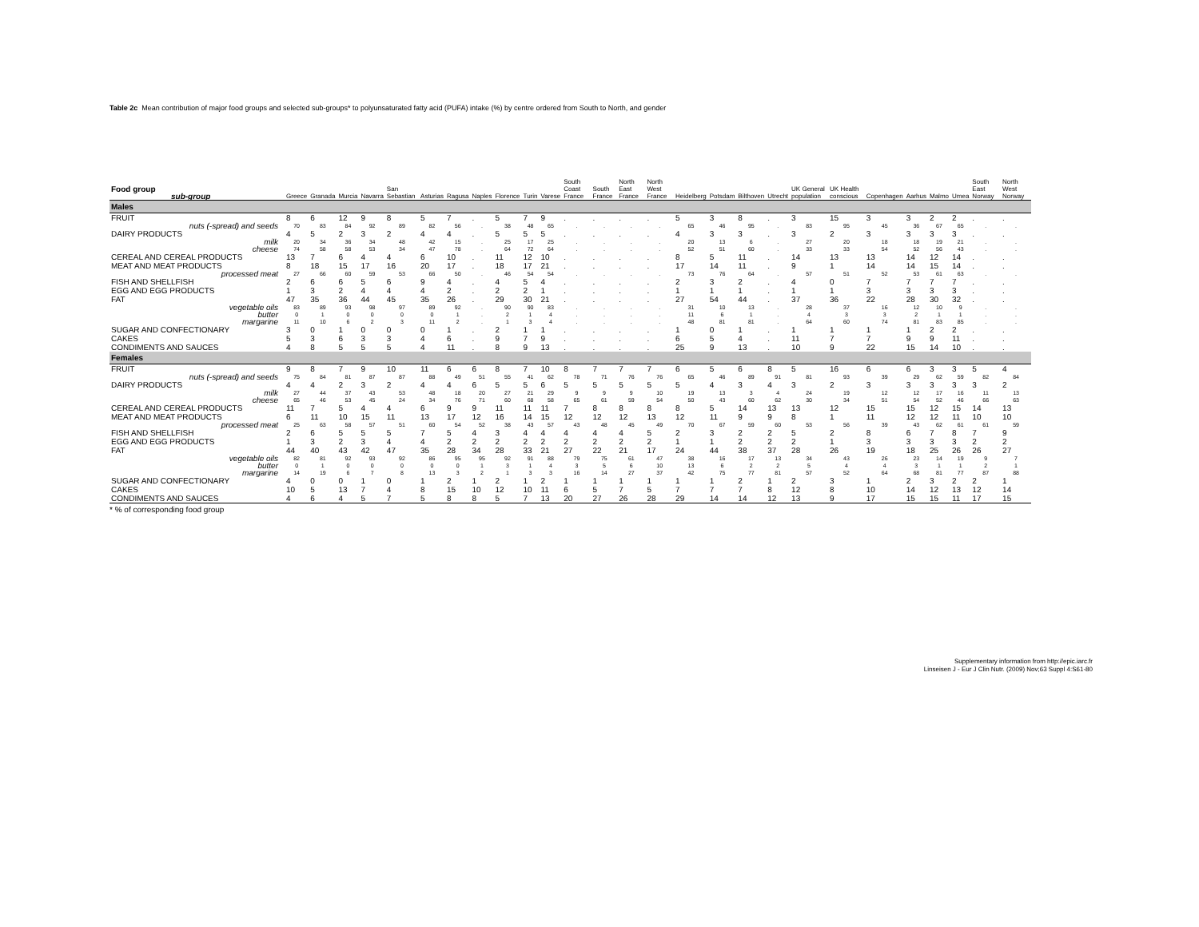Table 2c Mean contribution of major food groups and selected sub-groups* to polyunsaturated fatty acid (PUFA) intake (%) by centre ordered from South to North, and gender
| Food group sub-group | Greece | Granada | Murcia | Navarra | San Sebastian | Asturias | Ragusa | Naples | Florence | Turin | Varese | South Coast France | South France | North East France | North West France | Heidelberg | Potsdam | Bilthoven | Utrecht | UK General population | UK Health conscious | Copenhagen | Aarhus | Malmo | Umea | South East Norway | North West Norway |
| --- | --- | --- | --- | --- | --- | --- | --- | --- | --- | --- | --- | --- | --- | --- | --- | --- | --- | --- | --- | --- | --- | --- | --- | --- | --- | --- | --- |
| Males | | | | | | | | | | | | | | | | | | | | | | | | | | | |
| FRUIT | 8 | 6 | 12 | 9 | 8 | 5 | 7 | . | 5 | 7 | 9 | . | . | . | . | 5 | 3 | 8 | . | 3 | 15 | 3 | 3 | 2 | 2 | . | . |
| nuts (-spread) and seeds | 70 | 83 | 84 | 92 | 89 | 82 | 56 | . | 38 | 48 | 65 | . | . | . | . | 65 | 46 | 95 | . | 83 | 95 | 45 | 36 | 67 | 65 | . | . |
| DAIRY PRODUCTS | 4 | 5 | 2 | 3 | 2 | 4 | 4 | . | 5 | 5 | 5 | . | . | . | . | 4 | 3 | 3 | . | 3 | 2 | 3 | 3 | 3 | 3 | . | . |
| milk | 20 | 34 | 36 | 34 | 48 | 42 | 15 | . | 25 | 17 | 25 | . | . | . | . | 20 | 13 | 6 | . | 27 | 20 | 18 | 18 | 19 | 21 | . | . |
| cheese | 74 | 58 | 58 | 53 | 34 | 47 | 78 | . | 64 | 72 | 64 | . | . | . | . | 52 | 51 | 60 | . | 33 | 33 | 54 | 52 | 56 | 43 | . | . |
| CEREAL AND CEREAL PRODUCTS | 13 | 7 | 6 | 4 | 4 | 6 | 10 | . | 11 | 12 | 10 | . | . | . | . | 8 | 5 | 11 | . | 14 | 13 | 13 | 14 | 12 | 14 | . | . |
| MEAT AND MEAT PRODUCTS | 8 | 18 | 15 | 17 | 16 | 20 | 17 | . | 18 | 17 | 21 | . | . | . | . | 17 | 14 | 11 | . | 9 | 1 | 14 | 14 | 15 | 14 | . | . |
| processed meat | 27 | 66 | 60 | 59 | 53 | 66 | 50 | . | 46 | 54 | 54 | . | . | . | . | 73 | 76 | 64 | . | 57 | 51 | 52 | 53 | 61 | 63 | . | . |
| FISH AND SHELLFISH | 2 | 6 | 6 | 5 | 6 | 9 | 4 | . | 4 | 5 | 4 | . | . | . | . | 2 | 3 | 2 | . | 4 | 0 | 7 | 7 | 7 | 7 | . | . |
| EGG AND EGG PRODUCTS | 1 | 3 | 2 | 4 | 4 | 4 | 2 | . | 2 | 2 | 1 | . | . | . | . | 1 | 1 | 1 | . | 1 | 1 | 3 | 3 | 3 | 3 | . | . |
| FAT | 47 | 35 | 36 | 44 | 45 | 35 | 26 | . | 29 | 30 | 21 | . | . | . | . | 27 | 54 | 44 | . | 37 | 36 | 22 | 28 | 30 | 32 | . | . |
| vegetable oils | 83 | 89 | 93 | 98 | 97 | 89 | 92 | . | 90 | 90 | 83 | . | . | . | . | 31 | 10 | 13 | . | 28 | 37 | 16 | 12 | 10 | 9 | . | . |
| butter | 0 | 1 | 0 | 0 | 0 | 0 | 1 | . | 2 | 1 | 4 | . | . | . | . | 11 | 6 | 1 | . | 4 | 3 | 3 | 2 | 1 | 1 | . | . |
| margarine | 11 | 10 | 6 | 2 | 3 | 11 | 2 | . | 1 | 3 | 4 | . | . | . | . | 48 | 81 | 81 | . | 64 | 60 | 74 | 81 | 83 | 85 | . | . |
| SUGAR AND CONFECTIONARY | 3 | 0 | 1 | 0 | 0 | 0 | 1 | . | 2 | 1 | 1 | . | . | . | . | 1 | 0 | 1 | . | 1 | 1 | 1 | 1 | 2 | 2 | . | . |
| CAKES | 5 | 3 | 6 | 3 | 3 | 4 | 6 | . | 9 | 7 | 9 | . | . | . | . | 6 | 5 | 4 | . | 11 | 7 | 7 | 9 | 9 | 11 | . | . |
| CONDIMENTS AND SAUCES | 4 | 8 | 5 | 5 | 5 | 4 | 11 | . | 8 | 9 | 13 | . | . | . | . | 25 | 9 | 13 | . | 10 | 9 | 22 | 15 | 14 | 10 | . | . |
| Females | | | | | | | | | | | | | | | | | | | | | | | | | | | |
| FRUIT | 9 | 8 | 7 | 9 | 10 | 11 | 6 | 6 | 8 | 7 | 10 | 8 | 7 | 7 | 7 | 6 | 5 | 6 | 8 | 5 | 16 | 6 | 6 | 3 | 3 | 5 | 4 |
| nuts (-spread) and seeds | 75 | 84 | 81 | 87 | 87 | 88 | 49 | 51 | 55 | 41 | 62 | 78 | 71 | 76 | 76 | 65 | 46 | 89 | 91 | 81 | 93 | 39 | 29 | 62 | 59 | 82 | 84 |
| DAIRY PRODUCTS | 4 | 4 | 2 | 3 | 2 | 4 | 4 | 6 | 5 | 5 | 6 | 5 | 5 | 5 | 5 | 5 | 4 | 3 | 4 | 3 | 2 | 3 | 3 | 3 | 3 | 3 | 2 |
| milk | 27 | 44 | 37 | 43 | 53 | 48 | 18 | 20 | 27 | 21 | 29 | 9 | 9 | 9 | 10 | 19 | 13 | 3 | 4 | 24 | 19 | 12 | 12 | 17 | 16 | 11 | 13 |
| cheese | 65 | 46 | 53 | 45 | 24 | 34 | 76 | 71 | 60 | 68 | 58 | 65 | 61 | 59 | 54 | 50 | 43 | 60 | 62 | 30 | 34 | 51 | 54 | 52 | 46 | 66 | 63 |
| CEREAL AND CEREAL PRODUCTS | 11 | 7 | 5 | 4 | 4 | 6 | 9 | 9 | 11 | 11 | 11 | 7 | 8 | 8 | 8 | 8 | 5 | 14 | 13 | 13 | 12 | 15 | 15 | 12 | 15 | 14 | 13 |
| MEAT AND MEAT PRODUCTS | 6 | 11 | 10 | 15 | 11 | 13 | 17 | 12 | 16 | 14 | 15 | 12 | 12 | 12 | 13 | 12 | 11 | 9 | 9 | 8 | 1 | 11 | 12 | 12 | 11 | 10 | 10 |
| processed meat | 25 | 63 | 58 | 57 | 51 | 60 | 54 | 52 | 38 | 43 | 57 | 43 | 48 | 45 | 49 | 70 | 67 | 59 | 60 | 53 | 56 | 39 | 43 | 62 | 61 | 61 | 59 |
| FISH AND SHELLFISH | 2 | 6 | 5 | 5 | 5 | 7 | 5 | 4 | 3 | 4 | 4 | 4 | 4 | 4 | 5 | 2 | 3 | 2 | 2 | 5 | 2 | 8 | 6 | 7 | 8 | 7 | 9 |
| EGG AND EGG PRODUCTS | 1 | 3 | 2 | 3 | 4 | 4 | 2 | 2 | 2 | 2 | 2 | 2 | 2 | 2 | 2 | 1 | 1 | 2 | 2 | 2 | 1 | 3 | 3 | 3 | 3 | 2 | 2 |
| FAT | 44 | 40 | 43 | 42 | 47 | 35 | 28 | 34 | 28 | 33 | 21 | 27 | 22 | 21 | 17 | 24 | 44 | 38 | 37 | 28 | 26 | 19 | 18 | 25 | 26 | 26 | 27 |
| vegetable oils | 82 | 81 | 92 | 93 | 92 | 86 | 95 | 95 | 92 | 91 | 88 | 79 | 75 | 61 | 47 | 38 | 16 | 17 | 13 | 34 | 43 | 26 | 23 | 14 | 19 | 9 | 7 |
| butter | 0 | 1 | 0 | 0 | 0 | 0 | 0 | 1 | 3 | 1 | 4 | 3 | 5 | 6 | 10 | 13 | 6 | 2 | 2 | 5 | 4 | 4 | 3 | 1 | 1 | 2 | 1 |
| margarine | 14 | 19 | 6 | 7 | 8 | 13 | 3 | 2 | 1 | 3 | 3 | 16 | 14 | 27 | 37 | 42 | 75 | 77 | 81 | 57 | 52 | 64 | 68 | 81 | 77 | 87 | 88 |
| SUGAR AND CONFECTIONARY | 4 | 0 | 0 | 1 | 0 | 1 | 2 | 1 | 2 | 1 | 2 | 1 | 1 | 1 | 1 | 1 | 1 | 2 | 1 | 2 | 3 | 1 | 2 | 3 | 2 | 2 | 1 |
| CAKES | 10 | 5 | 13 | 7 | 4 | 8 | 15 | 10 | 12 | 10 | 11 | 6 | 5 | 7 | 5 | 7 | 7 | 7 | 8 | 12 | 8 | 10 | 14 | 12 | 13 | 12 | 14 |
| CONDIMENTS AND SAUCES | 4 | 6 | 4 | 5 | 7 | 5 | 8 | 8 | 5 | 7 | 13 | 20 | 27 | 26 | 28 | 29 | 14 | 14 | 12 | 13 | 9 | 17 | 15 | 15 | 11 | 17 | 15 |
* % of corresponding food group
Supplementary information from http://epic.iarc.fr
Linseisen J - Eur J Clin Nutr. (2009) Nov;63 Suppl 4:S61-80